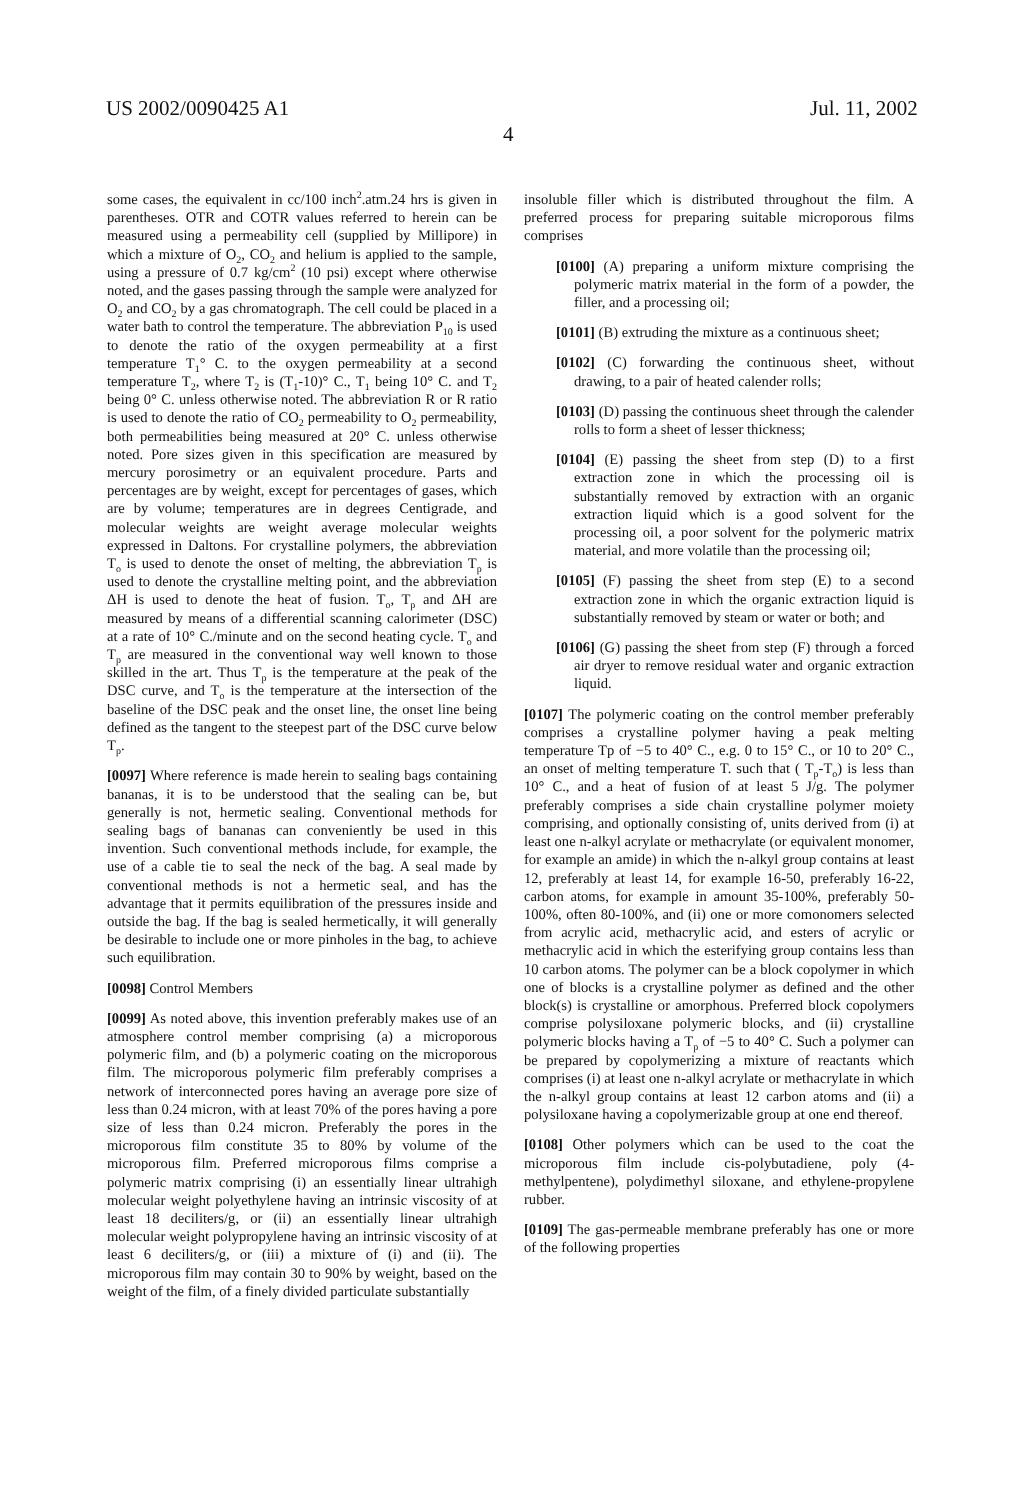US 2002/0090425 A1 Jul. 11, 2002
4
some cases, the equivalent in cc/100 inch<sup>2</sup>.atm.24 hrs is given in parentheses. OTR and COTR values referred to herein can be measured using a permeability cell (supplied by Millipore) in which a mixture of O<sub>2</sub>, CO<sub>2</sub> and helium is applied to the sample, using a pressure of 0.7 kg/cm<sup>2</sup> (10 psi) except where otherwise noted, and the gases passing through the sample were analyzed for O<sub>2</sub> and CO<sub>2</sub> by a gas chromatograph. The cell could be placed in a water bath to control the temperature. The abbreviation P<sub>10</sub> is used to denote the ratio of the oxygen permeability at a first temperature T<sub>1</sub>° C. to the oxygen permeability at a second temperature T<sub>2</sub>, where T<sub>2</sub> is (T<sub>1</sub>-10)° C., T<sub>1</sub> being 10° C. and T<sub>2</sub> being 0° C. unless otherwise noted. The abbreviation R or R ratio is used to denote the ratio of CO<sub>2</sub> permeability to O<sub>2</sub> permeability, both permeabilities being measured at 20° C. unless otherwise noted. Pore sizes given in this specification are measured by mercury porosimetry or an equivalent procedure. Parts and percentages are by weight, except for percentages of gases, which are by volume; temperatures are in degrees Centigrade, and molecular weights are weight average molecular weights expressed in Daltons. For crystalline polymers, the abbreviation T<sub>o</sub> is used to denote the onset of melting, the abbreviation T<sub>p</sub> is used to denote the crystalline melting point, and the abbreviation ΔH is used to denote the heat of fusion. T<sub>o</sub>, T<sub>p</sub> and ΔH are measured by means of a differential scanning calorimeter (DSC) at a rate of 10° C./minute and on the second heating cycle. T<sub>o</sub> and T<sub>p</sub> are measured in the conventional way well known to those skilled in the art. Thus T<sub>p</sub> is the temperature at the peak of the DSC curve, and T<sub>o</sub> is the temperature at the intersection of the baseline of the DSC peak and the onset line, the onset line being defined as the tangent to the steepest part of the DSC curve below T<sub>p</sub>.
[0097] Where reference is made herein to sealing bags containing bananas, it is to be understood that the sealing can be, but generally is not, hermetic sealing. Conventional methods for sealing bags of bananas can conveniently be used in this invention. Such conventional methods include, for example, the use of a cable tie to seal the neck of the bag. A seal made by conventional methods is not a hermetic seal, and has the advantage that it permits equilibration of the pressures inside and outside the bag. If the bag is sealed hermetically, it will generally be desirable to include one or more pinholes in the bag, to achieve such equilibration.
[0098] Control Members
[0099] As noted above, this invention preferably makes use of an atmosphere control member comprising (a) a microporous polymeric film, and (b) a polymeric coating on the microporous film. The microporous polymeric film preferably comprises a network of interconnected pores having an average pore size of less than 0.24 micron, with at least 70% of the pores having a pore size of less than 0.24 micron. Preferably the pores in the microporous film constitute 35 to 80% by volume of the microporous film. Preferred microporous films comprise a polymeric matrix comprising (i) an essentially linear ultrahigh molecular weight polyethylene having an intrinsic viscosity of at least 18 deciliters/g, or (ii) an essentially linear ultrahigh molecular weight polypropylene having an intrinsic viscosity of at least 6 deciliters/g, or (iii) a mixture of (i) and (ii). The microporous film may contain 30 to 90% by weight, based on the weight of the film, of a finely divided particulate substantially
insoluble filler which is distributed throughout the film. A preferred process for preparing suitable microporous films comprises
[0100] (A) preparing a uniform mixture comprising the polymeric matrix material in the form of a powder, the filler, and a processing oil;
[0101] (B) extruding the mixture as a continuous sheet;
[0102] (C) forwarding the continuous sheet, without drawing, to a pair of heated calender rolls;
[0103] (D) passing the continuous sheet through the calender rolls to form a sheet of lesser thickness;
[0104] (E) passing the sheet from step (D) to a first extraction zone in which the processing oil is substantially removed by extraction with an organic extraction liquid which is a good solvent for the processing oil, a poor solvent for the polymeric matrix material, and more volatile than the processing oil;
[0105] (F) passing the sheet from step (E) to a second extraction zone in which the organic extraction liquid is substantially removed by steam or water or both; and
[0106] (G) passing the sheet from step (F) through a forced air dryer to remove residual water and organic extraction liquid.
[0107] The polymeric coating on the control member preferably comprises a crystalline polymer having a peak melting temperature Tp of −5 to 40° C., e.g. 0 to 15° C., or 10 to 20° C., an onset of melting temperature T. such that ( T<sub>p</sub>-T<sub>o</sub>) is less than 10° C., and a heat of fusion of at least 5 J/g. The polymer preferably comprises a side chain crystalline polymer moiety comprising, and optionally consisting of, units derived from (i) at least one n-alkyl acrylate or methacrylate (or equivalent monomer, for example an amide) in which the n-alkyl group contains at least 12, preferably at least 14, for example 16-50, preferably 16-22, carbon atoms, for example in amount 35-100%, preferably 50-100%, often 80-100%, and (ii) one or more comonomers selected from acrylic acid, methacrylic acid, and esters of acrylic or methacrylic acid in which the esterifying group contains less than 10 carbon atoms. The polymer can be a block copolymer in which one of blocks is a crystalline polymer as defined and the other block(s) is crystalline or amorphous. Preferred block copolymers comprise polysiloxane polymeric blocks, and (ii) crystalline polymeric blocks having a T<sub>p</sub> of −5 to 40° C. Such a polymer can be prepared by copolymerizing a mixture of reactants which comprises (i) at least one n-alkyl acrylate or methacrylate in which the n-alkyl group contains at least 12 carbon atoms and (ii) a polysiloxane having a copolymerizable group at one end thereof.
[0108] Other polymers which can be used to the coat the microporous film include cis-polybutadiene, poly (4-methylpentene), polydimethyl siloxane, and ethylene-propylene rubber.
[0109] The gas-permeable membrane preferably has one or more of the following properties